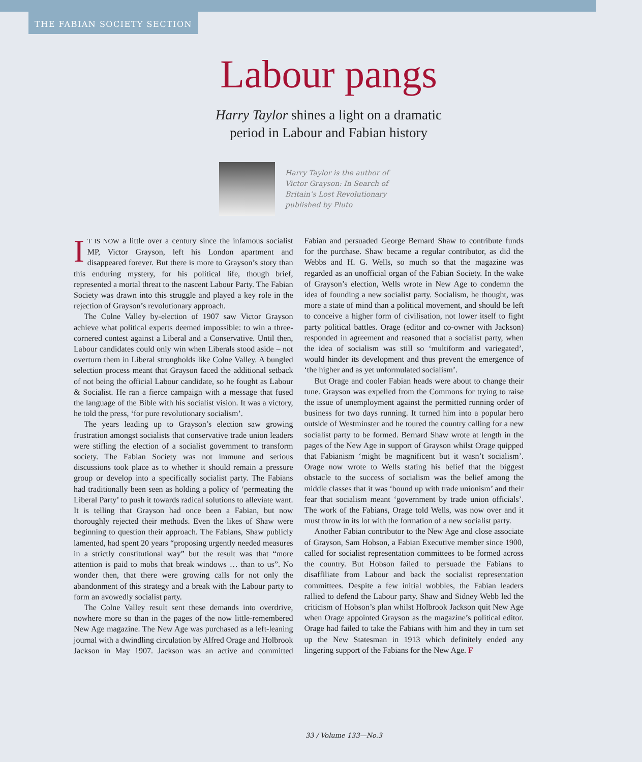THE FABIAN SOCIETY SECTION
Labour pangs
Harry Taylor shines a light on a dramatic
period in Labour and Fabian history
Harry Taylor is the author of Victor Grayson: In Search of Britain’s Lost Revolutionary published by Pluto
IT IS NOW a little over a century since the infamous socialist MP, Victor Grayson, left his London apartment and disappeared forever. But there is more to Grayson’s story than this enduring mystery, for his political life, though brief, represented a mortal threat to the nascent Labour Party. The Fabian Society was drawn into this struggle and played a key role in the rejection of Grayson’s revolutionary approach.
The Colne Valley by-election of 1907 saw Victor Grayson achieve what political experts deemed impossible: to win a three-cornered contest against a Liberal and a Conservative. Until then, Labour candidates could only win when Liberals stood aside – not overturn them in Liberal strongholds like Colne Valley. A bungled selection process meant that Grayson faced the additional setback of not being the official Labour candidate, so he fought as Labour & Socialist. He ran a fierce campaign with a message that fused the language of the Bible with his socialist vision. It was a victory, he told the press, ‘for pure revolutionary socialism’.
The years leading up to Grayson’s election saw growing frustration amongst socialists that conservative trade union leaders were stifling the election of a socialist government to transform society. The Fabian Society was not immune and serious discussions took place as to whether it should remain a pressure group or develop into a specifically socialist party. The Fabians had traditionally been seen as holding a policy of ‘permeating the Liberal Party’ to push it towards radical solutions to alleviate want. It is telling that Grayson had once been a Fabian, but now thoroughly rejected their methods. Even the likes of Shaw were beginning to question their approach. The Fabians, Shaw publicly lamented, had spent 20 years “proposing urgently needed measures in a strictly constitutional way” but the result was that “more attention is paid to mobs that break windows … than to us”. No wonder then, that there were growing calls for not only the abandonment of this strategy and a break with the Labour party to form an avowedly socialist party.
The Colne Valley result sent these demands into overdrive, nowhere more so than in the pages of the now little-remembered New Age magazine. The New Age was purchased as a left-leaning journal with a dwindling circulation by Alfred Orage and Holbrook Jackson in May 1907. Jackson was an active and committed Fabian and persuaded George Bernard Shaw to contribute funds for the purchase. Shaw became a regular contributor, as did the Webbs and H. G. Wells, so much so that the magazine was regarded as an unofficial organ of the Fabian Society. In the wake of Grayson’s election, Wells wrote in New Age to condemn the idea of founding a new socialist party. Socialism, he thought, was more a state of mind than a political movement, and should be left to conceive a higher form of civilisation, not lower itself to fight party political battles. Orage (editor and co-owner with Jackson) responded in agreement and reasoned that a socialist party, when the idea of socialism was still so ‘multiform and variegated’, would hinder its development and thus prevent the emergence of ‘the higher and as yet unformulated socialism’.
But Orage and cooler Fabian heads were about to change their tune. Grayson was expelled from the Commons for trying to raise the issue of unemployment against the permitted running order of business for two days running. It turned him into a popular hero outside of Westminster and he toured the country calling for a new socialist party to be formed. Bernard Shaw wrote at length in the pages of the New Age in support of Grayson whilst Orage quipped that Fabianism ‘might be magnificent but it wasn’t socialism’. Orage now wrote to Wells stating his belief that the biggest obstacle to the success of socialism was the belief among the middle classes that it was ‘bound up with trade unionism’ and their fear that socialism meant ‘government by trade union officials’. The work of the Fabians, Orage told Wells, was now over and it must throw in its lot with the formation of a new socialist party.
Another Fabian contributor to the New Age and close associate of Grayson, Sam Hobson, a Fabian Executive member since 1900, called for socialist representation committees to be formed across the country. But Hobson failed to persuade the Fabians to disaffiliate from Labour and back the socialist representation committees. Despite a few initial wobbles, the Fabian leaders rallied to defend the Labour party. Shaw and Sidney Webb led the criticism of Hobson’s plan whilst Holbrook Jackson quit New Age when Orage appointed Grayson as the magazine’s political editor. Orage had failed to take the Fabians with him and they in turn set up the New Statesman in 1913 which definitely ended any lingering support of the Fabians for the New Age. F
33 / Volume 133—No.3